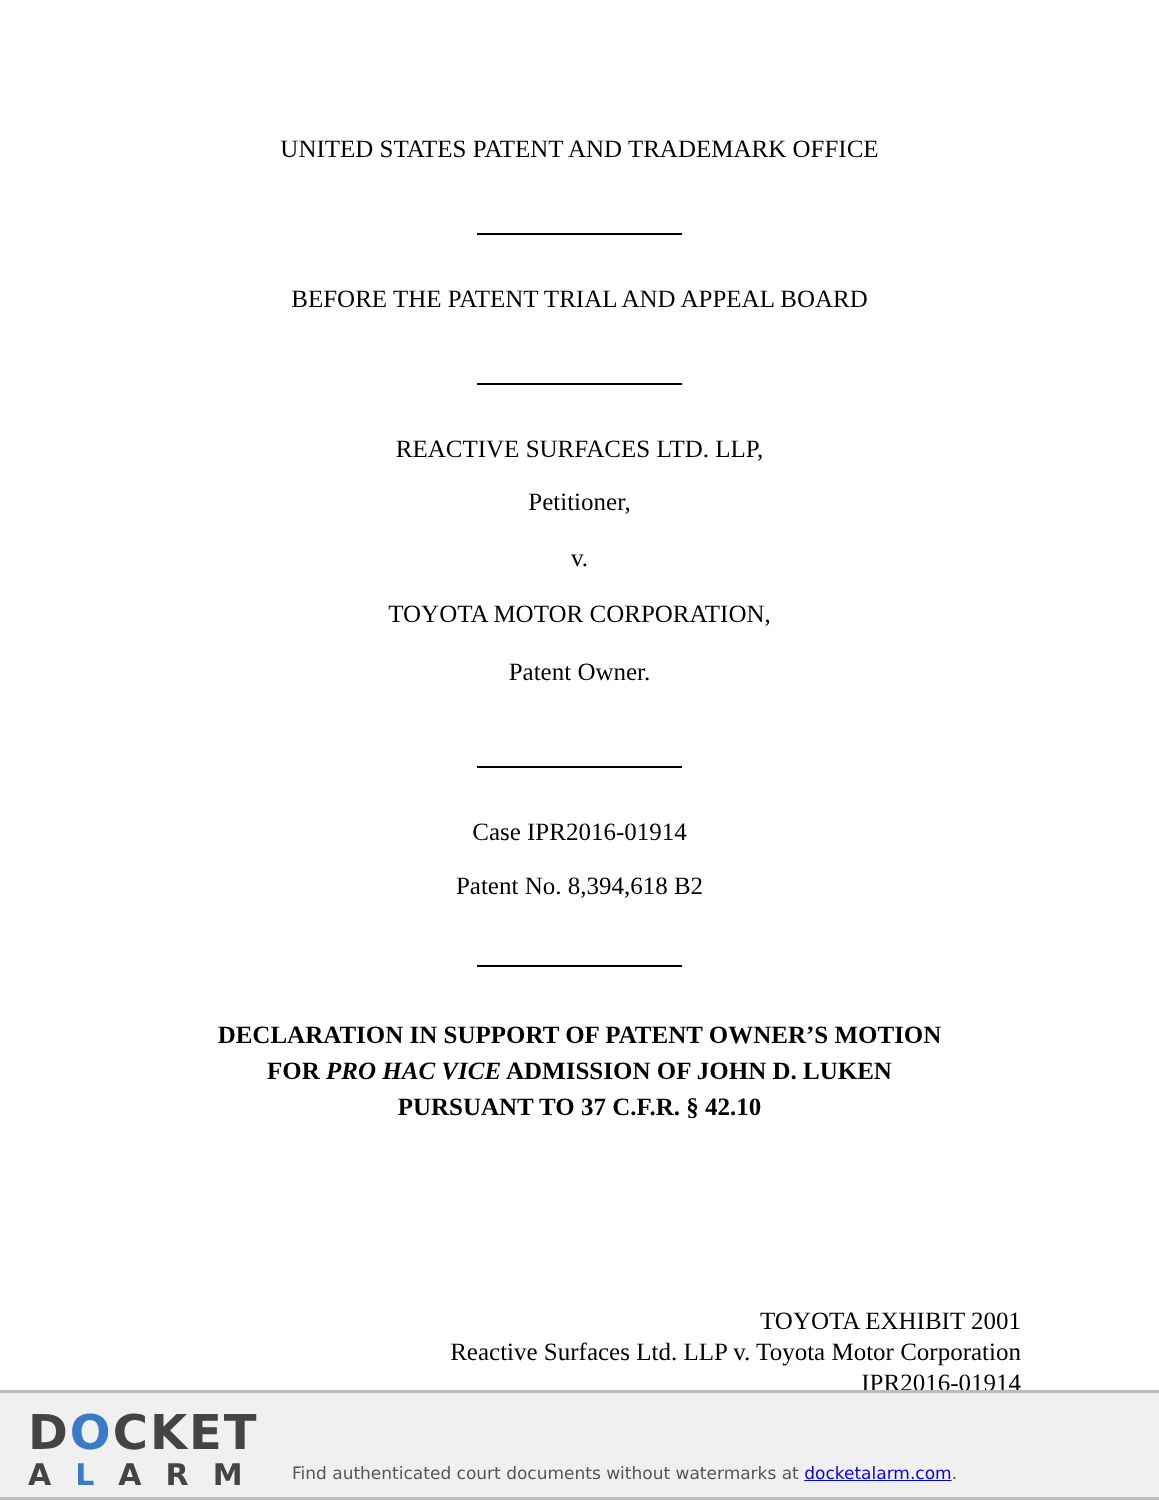UNITED STATES PATENT AND TRADEMARK OFFICE
BEFORE THE PATENT TRIAL AND APPEAL BOARD
REACTIVE SURFACES LTD. LLP,
Petitioner,
v.
TOYOTA MOTOR CORPORATION,
Patent Owner.
Case IPR2016-01914
Patent No. 8,394,618 B2
DECLARATION IN SUPPORT OF PATENT OWNER’S MOTION
FOR PRO HAC VICE ADMISSION OF JOHN D. LUKEN
PURSUANT TO 37 C.F.R. § 42.10
TOYOTA EXHIBIT 2001
Reactive Surfaces Ltd. LLP v. Toyota Motor Corporation
IPR2016-01914
DOCKET
ALARM
Find authenticated court documents without watermarks at docketalarm.com.